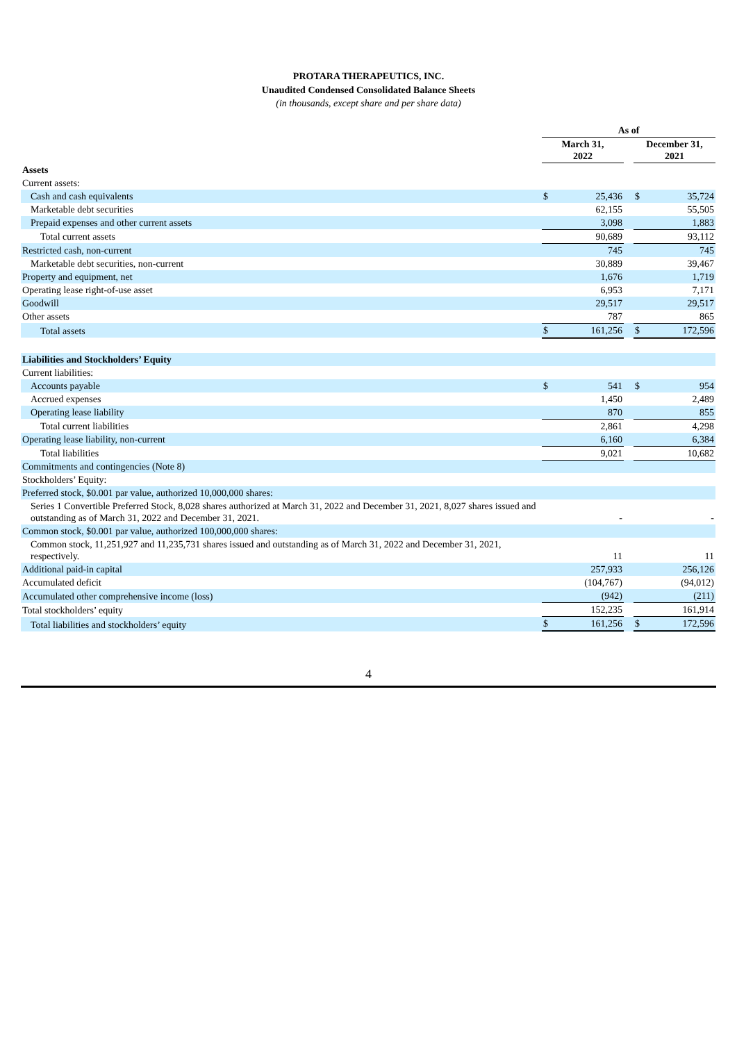PROTARA THERAPEUTICS, INC.
Unaudited Condensed Consolidated Balance Sheets
(in thousands, except share and per share data)
| | As of | | | | |
| | March 31, 2022 | | | December 31, 2021 | |
| Assets | | | | | |
| Current assets: | | | | | |
| Cash and cash equivalents | $ | 25,436 | | $ | 35,724 |
| Marketable debt securities | | 62,155 | | | 55,505 |
| Prepaid expenses and other current assets | | 3,098 | | | 1,883 |
| Total current assets | | 90,689 | | | 93,112 |
| Restricted cash, non-current | | 745 | | | 745 |
| Marketable debt securities, non-current | | 30,889 | | | 39,467 |
| Property and equipment, net | | 1,676 | | | 1,719 |
| Operating lease right-of-use asset | | 6,953 | | | 7,171 |
| Goodwill | | 29,517 | | | 29,517 |
| Other assets | | 787 | | | 865 |
| Total assets | $ | 161,256 | | $ | 172,596 |
| Liabilities and Stockholders’ Equity | | | | | |
| Current liabilities: | | | | | |
| Accounts payable | $ | 541 | | $ | 954 |
| Accrued expenses | | 1,450 | | | 2,489 |
| Operating lease liability | | 870 | | | 855 |
| Total current liabilities | | 2,861 | | | 4,298 |
| Operating lease liability, non-current | | 6,160 | | | 6,384 |
| Total liabilities | | 9,021 | | | 10,682 |
| Commitments and contingencies (Note 8) | | | | | |
| Stockholders’ Equity: | | | | | |
| Preferred stock, $0.001 par value, authorized 10,000,000 shares: | | | | | |
| Series 1 Convertible Preferred Stock, 8,028 shares authorized at March 31, 2022 and December 31, 2021, 8,027 shares issued and outstanding as of March 31, 2022 and December 31, 2021. | | - | | | - |
| Common stock, $0.001 par value, authorized 100,000,000 shares: | | | | | |
| Common stock, 11,251,927 and 11,235,731 shares issued and outstanding as of March 31, 2022 and December 31, 2021, respectively. | | 11 | | | 11 |
| Additional paid-in capital | | 257,933 | | | 256,126 |
| Accumulated deficit | | (104,767) | | | (94,012) |
| Accumulated other comprehensive income (loss) | | (942) | | | (211) |
| Total stockholders’ equity | | 152,235 | | | 161,914 |
| Total liabilities and stockholders’ equity | $ | 161,256 | | $ | 172,596 |
4